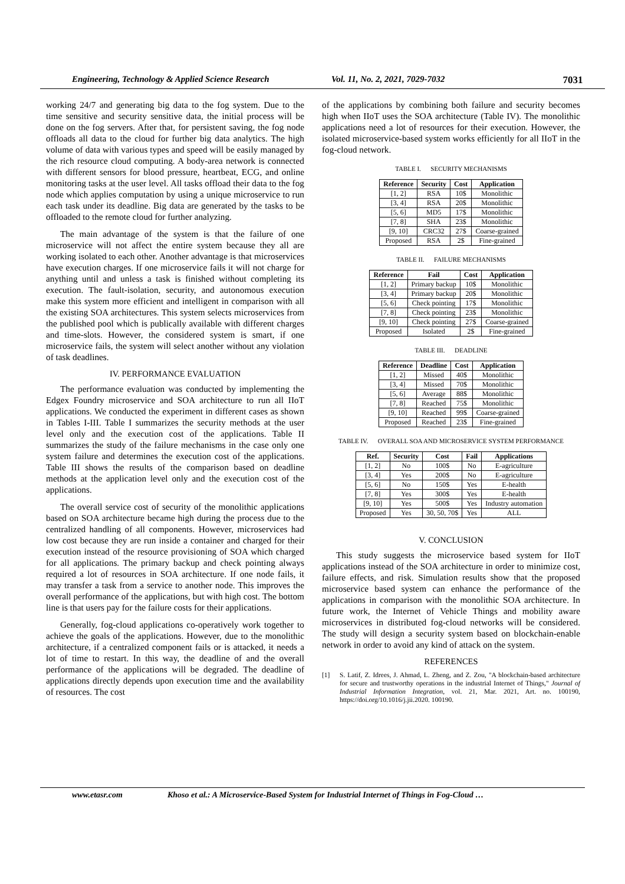Engineering, Technology & Applied Science Research Vol. 11, No. 2, 2021, 7029-7032 7031
working 24/7 and generating big data to the fog system. Due to the time sensitive and security sensitive data, the initial process will be done on the fog servers. After that, for persistent saving, the fog node offloads all data to the cloud for further big data analytics. The high volume of data with various types and speed will be easily managed by the rich resource cloud computing. A body-area network is connected with different sensors for blood pressure, heartbeat, ECG, and online monitoring tasks at the user level. All tasks offload their data to the fog node which applies computation by using a unique microservice to run each task under its deadline. Big data are generated by the tasks to be offloaded to the remote cloud for further analyzing.
The main advantage of the system is that the failure of one microservice will not affect the entire system because they all are working isolated to each other. Another advantage is that microservices have execution charges. If one microservice fails it will not charge for anything until and unless a task is finished without completing its execution. The fault-isolation, security, and autonomous execution make this system more efficient and intelligent in comparison with all the existing SOA architectures. This system selects microservices from the published pool which is publically available with different charges and time-slots. However, the considered system is smart, if one microservice fails, the system will select another without any violation of task deadlines.
IV. PERFORMANCE EVALUATION
The performance evaluation was conducted by implementing the Edgex Foundry microservice and SOA architecture to run all IIoT applications. We conducted the experiment in different cases as shown in Tables I-III. Table I summarizes the security methods at the user level only and the execution cost of the applications. Table II summarizes the study of the failure mechanisms in the case only one system failure and determines the execution cost of the applications. Table III shows the results of the comparison based on deadline methods at the application level only and the execution cost of the applications.
The overall service cost of security of the monolithic applications based on SOA architecture became high during the process due to the centralized handling of all components. However, microservices had low cost because they are run inside a container and charged for their execution instead of the resource provisioning of SOA which charged for all applications. The primary backup and check pointing always required a lot of resources in SOA architecture. If one node fails, it may transfer a task from a service to another node. This improves the overall performance of the applications, but with high cost. The bottom line is that users pay for the failure costs for their applications.
Generally, fog-cloud applications co-operatively work together to achieve the goals of the applications. However, due to the monolithic architecture, if a centralized component fails or is attacked, it needs a lot of time to restart. In this way, the deadline of and the overall performance of the applications will be degraded. The deadline of applications directly depends upon execution time and the availability of resources. The cost
of the applications by combining both failure and security becomes high when IIoT uses the SOA architecture (Table IV). The monolithic applications need a lot of resources for their execution. However, the isolated microservice-based system works efficiently for all IIoT in the fog-cloud network.
TABLE I. SECURITY MECHANISMS
| Reference | Security | Cost | Application |
| --- | --- | --- | --- |
| [1, 2] | RSA | 10$ | Monolithic |
| [3, 4] | RSA | 20$ | Monolithic |
| [5, 6] | MD5 | 17$ | Monolithic |
| [7, 8] | SHA | 23$ | Monolithic |
| [9, 10] | CRC32 | 27$ | Coarse-grained |
| Proposed | RSA | 2$ | Fine-grained |
TABLE II. FAILURE MECHANISMS
| Reference | Fail | Cost | Application |
| --- | --- | --- | --- |
| [1, 2] | Primary backup | 10$ | Monolithic |
| [3, 4] | Primary backup | 20$ | Monolithic |
| [5, 6] | Check pointing | 17$ | Monolithic |
| [7, 8] | Check pointing | 23$ | Monolithic |
| [9, 10] | Check pointing | 27$ | Coarse-grained |
| Proposed | Isolated | 2$ | Fine-grained |
TABLE III. DEADLINE
| Reference | Deadline | Cost | Application |
| --- | --- | --- | --- |
| [1, 2] | Missed | 40$ | Monolithic |
| [3, 4] | Missed | 70$ | Monolithic |
| [5, 6] | Average | 88$ | Monolithic |
| [7, 8] | Reached | 75$ | Monolithic |
| [9, 10] | Reached | 99$ | Coarse-grained |
| Proposed | Reached | 23$ | Fine-grained |
TABLE IV. OVERALL SOA AND MICROSERVICE SYSTEM PERFORMANCE
| Ref. | Security | Cost | Fail | Applications |
| --- | --- | --- | --- | --- |
| [1, 2] | No | 100$ | No | E-agriculture |
| [3, 4] | Yes | 200$ | No | E-agriculture |
| [5, 6] | No | 150$ | Yes | E-health |
| [7, 8] | Yes | 300$ | Yes | E-health |
| [9, 10] | Yes | 500$ | Yes | Industry automation |
| Proposed | Yes | 30, 50, 70$ | Yes | ALL |
V. CONCLUSION
This study suggests the microservice based system for IIoT applications instead of the SOA architecture in order to minimize cost, failure effects, and risk. Simulation results show that the proposed microservice based system can enhance the performance of the applications in comparison with the monolithic SOA architecture. In future work, the Internet of Vehicle Things and mobility aware microservices in distributed fog-cloud networks will be considered. The study will design a security system based on blockchain-enable network in order to avoid any kind of attack on the system.
REFERENCES
[1] S. Latif, Z. Idrees, J. Ahmad, L. Zheng, and Z. Zou, "A blockchain-based architecture for secure and trustworthy operations in the industrial Internet of Things," Journal of Industrial Information Integration, vol. 21, Mar. 2021, Art. no. 100190, https://doi.org/10.1016/j.jii.2020. 100190.
www.etasr.com Khoso et al.: A Microservice-Based System for Industrial Internet of Things in Fog-Cloud …